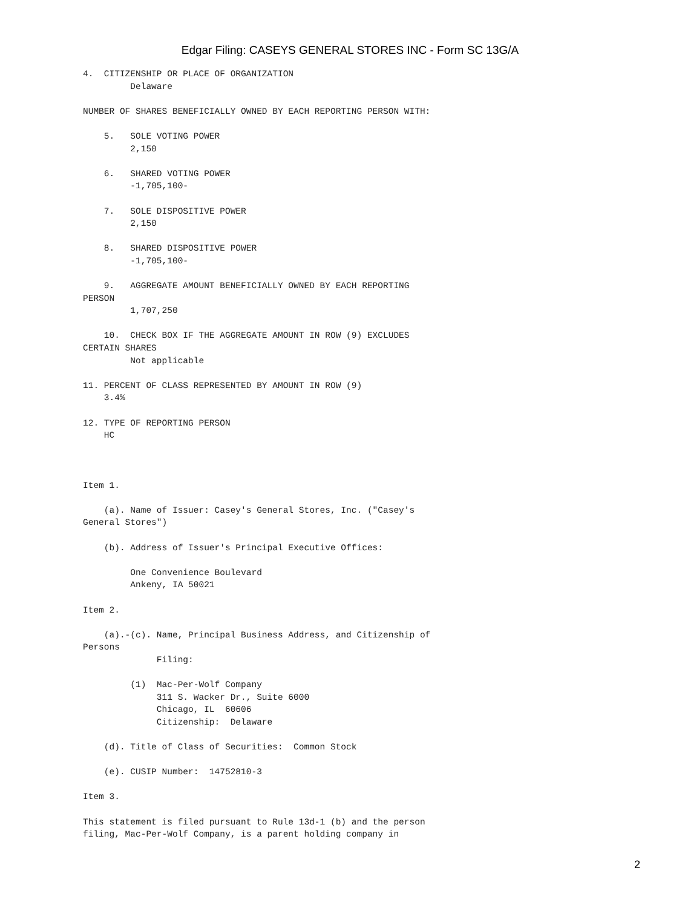Edgar Filing: CASEYS GENERAL STORES INC - Form SC 13G/A
4.  CITIZENSHIP OR PLACE OF ORGANIZATION
         Delaware

NUMBER OF SHARES BENEFICIALLY OWNED BY EACH REPORTING PERSON WITH:

    5.   SOLE VOTING POWER
         2,150

    6.   SHARED VOTING POWER
         -1,705,100-

    7.   SOLE DISPOSITIVE POWER
         2,150

    8.   SHARED DISPOSITIVE POWER
         -1,705,100-

    9.   AGGREGATE AMOUNT BENEFICIALLY OWNED BY EACH REPORTING
PERSON
         1,707,250

    10.  CHECK BOX IF THE AGGREGATE AMOUNT IN ROW (9) EXCLUDES
CERTAIN SHARES
         Not applicable

11. PERCENT OF CLASS REPRESENTED BY AMOUNT IN ROW (9)
    3.4%

12. TYPE OF REPORTING PERSON
    HC



Item 1.

    (a). Name of Issuer: Casey's General Stores, Inc. ("Casey's
General Stores")

    (b). Address of Issuer's Principal Executive Offices:

         One Convenience Boulevard
         Ankeny, IA 50021

Item 2.

    (a).-(c). Name, Principal Business Address, and Citizenship of
Persons
              Filing:

         (1)  Mac-Per-Wolf Company
              311 S. Wacker Dr., Suite 6000
              Chicago, IL  60606
              Citizenship:  Delaware

    (d). Title of Class of Securities:  Common Stock

    (e). CUSIP Number:  14752810-3

Item 3.

This statement is filed pursuant to Rule 13d-1 (b) and the person
filing, Mac-Per-Wolf Company, is a parent holding company in
2